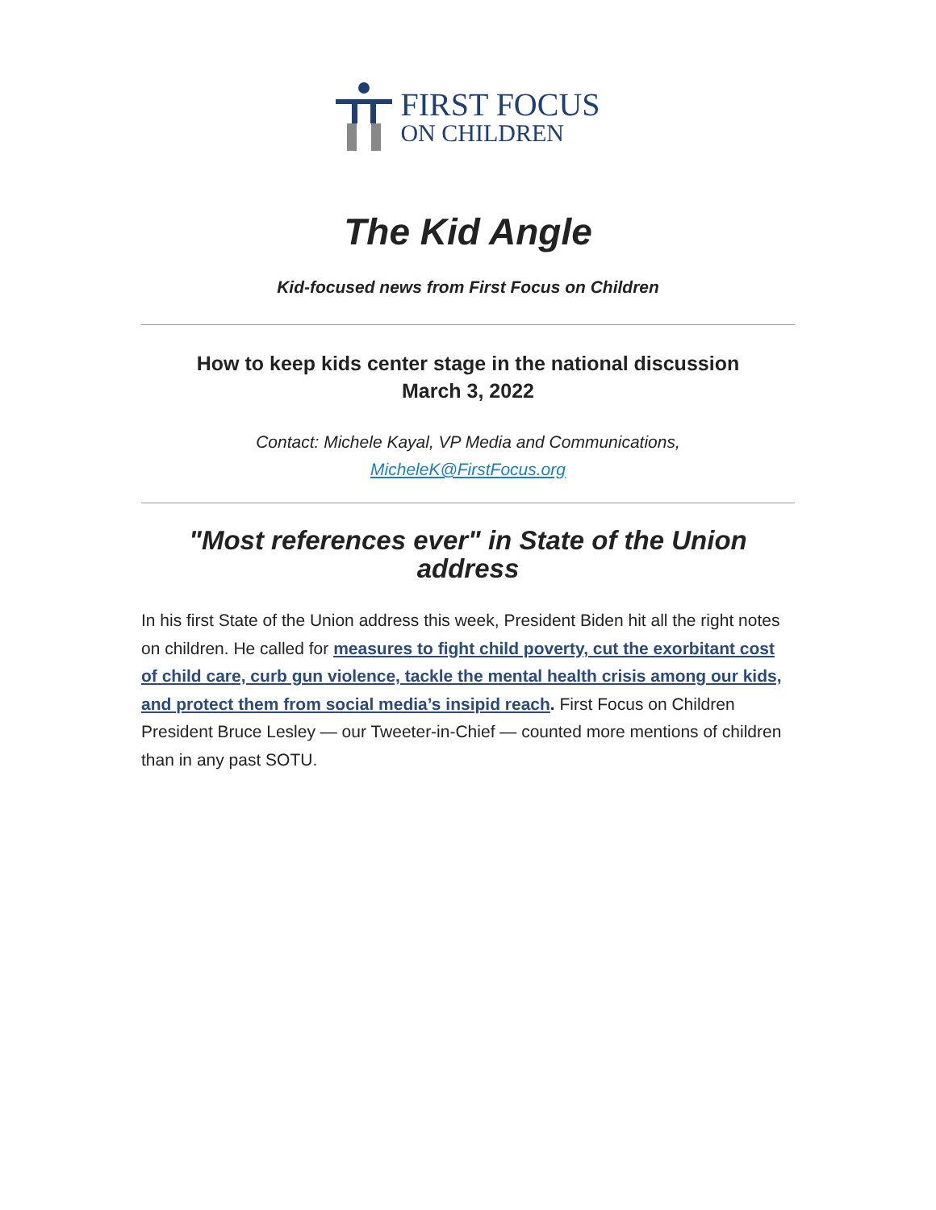FIRST FOCUS
ON CHILDREN
The Kid Angle
Kid-focused news from First Focus on Children
How to keep kids center stage in the national discussion
March 3, 2022
Contact: Michele Kayal, VP Media and Communications,
MicheleK@FirstFocus.org
"Most references ever" in State of the Union address
In his first State of the Union address this week, President Biden hit all the right notes on children. He called for measures to fight child poverty, cut the exorbitant cost of child care, curb gun violence, tackle the mental health crisis among our kids, and protect them from social media’s insipid reach. First Focus on Children President Bruce Lesley — our Tweeter-in-Chief — counted more mentions of children than in any past SOTU.